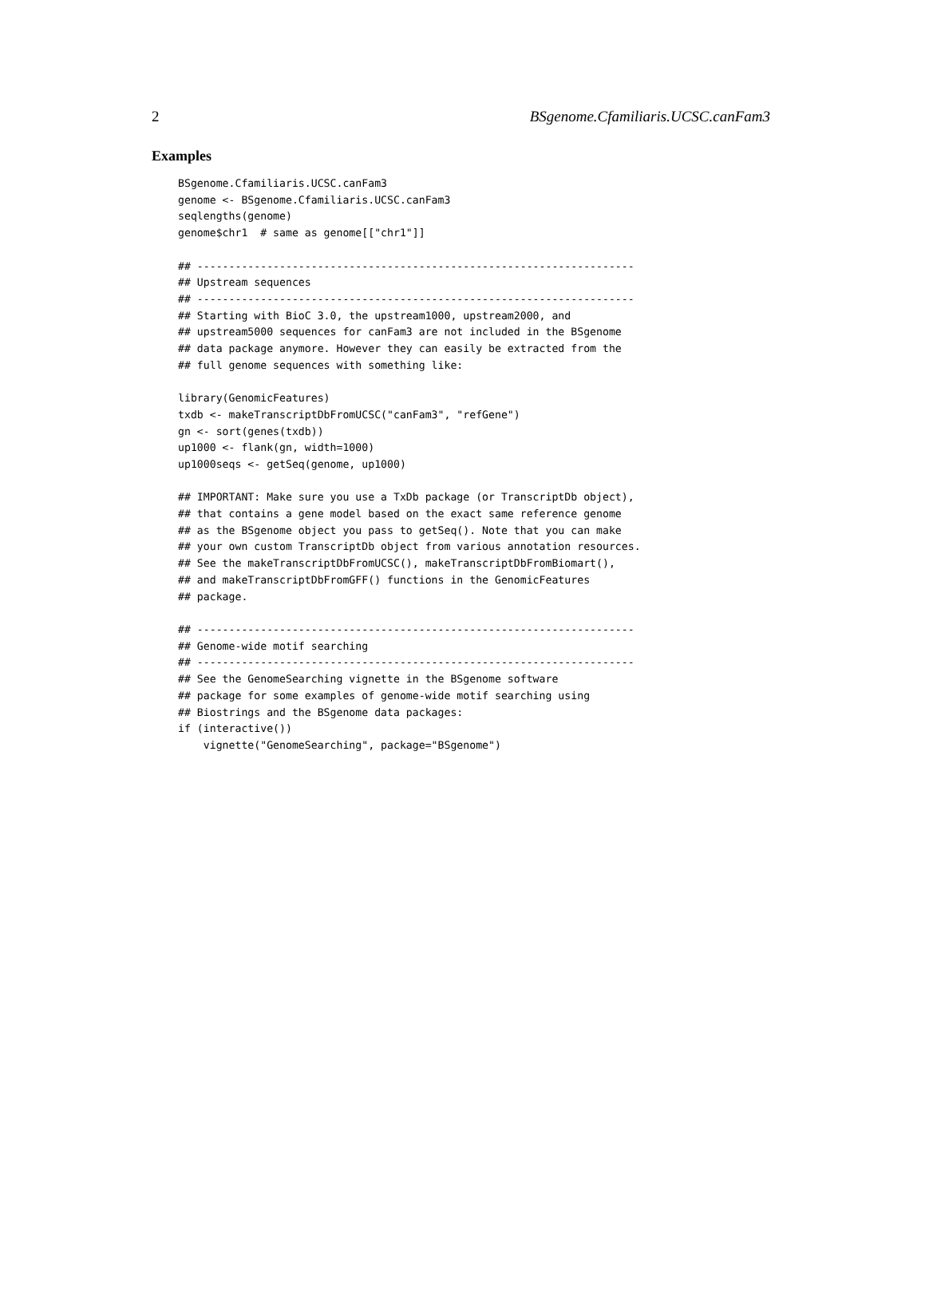2 BSgenome.Cfamiliaris.UCSC.canFam3
Examples
BSgenome.Cfamiliaris.UCSC.canFam3
genome <- BSgenome.Cfamiliaris.UCSC.canFam3
seqlengths(genome)
genome$chr1  # same as genome[["chr1"]]

## ---------------------------------------------------------------------
## Upstream sequences
## ---------------------------------------------------------------------
## Starting with BioC 3.0, the upstream1000, upstream2000, and
## upstream5000 sequences for canFam3 are not included in the BSgenome
## data package anymore. However they can easily be extracted from the
## full genome sequences with something like:

library(GenomicFeatures)
txdb <- makeTranscriptDbFromUCSC("canFam3", "refGene")
gn <- sort(genes(txdb))
up1000 <- flank(gn, width=1000)
up1000seqs <- getSeq(genome, up1000)

## IMPORTANT: Make sure you use a TxDb package (or TranscriptDb object),
## that contains a gene model based on the exact same reference genome
## as the BSgenome object you pass to getSeq(). Note that you can make
## your own custom TranscriptDb object from various annotation resources.
## See the makeTranscriptDbFromUCSC(), makeTranscriptDbFromBiomart(),
## and makeTranscriptDbFromGFF() functions in the GenomicFeatures
## package.

## ---------------------------------------------------------------------
## Genome-wide motif searching
## ---------------------------------------------------------------------
## See the GenomeSearching vignette in the BSgenome software
## package for some examples of genome-wide motif searching using
## Biostrings and the BSgenome data packages:
if (interactive())
    vignette("GenomeSearching", package="BSgenome")